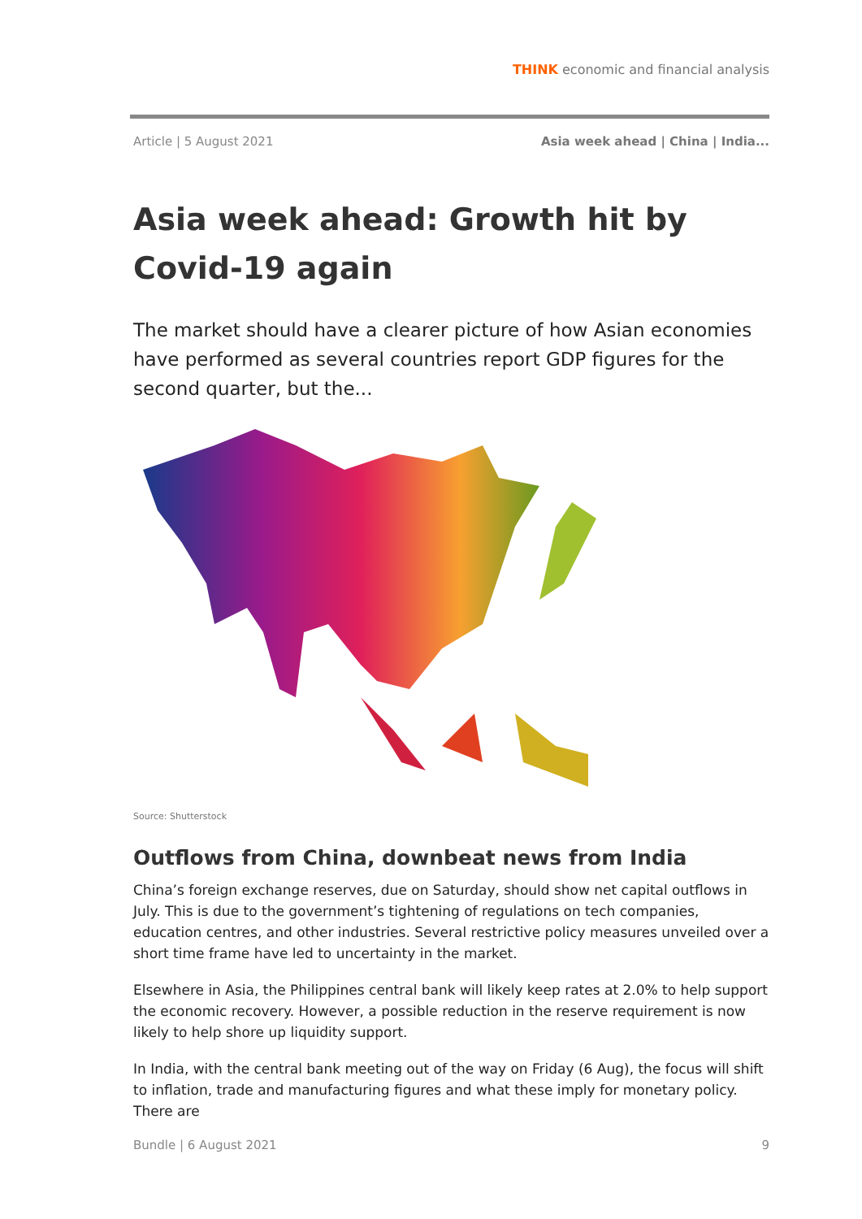THINK economic and financial analysis
Article | 5 August 2021 Asia week ahead | China | India...
Asia week ahead: Growth hit by Covid-19 again
The market should have a clearer picture of how Asian economies have performed as several countries report GDP figures for the second quarter, but the...
Source: Shutterstock
Outflows from China, downbeat news from India
China’s foreign exchange reserves, due on Saturday, should show net capital outflows in July. This is due to the government’s tightening of regulations on tech companies, education centres, and other industries. Several restrictive policy measures unveiled over a short time frame have led to uncertainty in the market.
Elsewhere in Asia, the Philippines central bank will likely keep rates at 2.0% to help support the economic recovery. However, a possible reduction in the reserve requirement is now likely to help shore up liquidity support.
In India, with the central bank meeting out of the way on Friday (6 Aug), the focus will shift to inflation, trade and manufacturing figures and what these imply for monetary policy. There are
Bundle | 6 August 2021 9